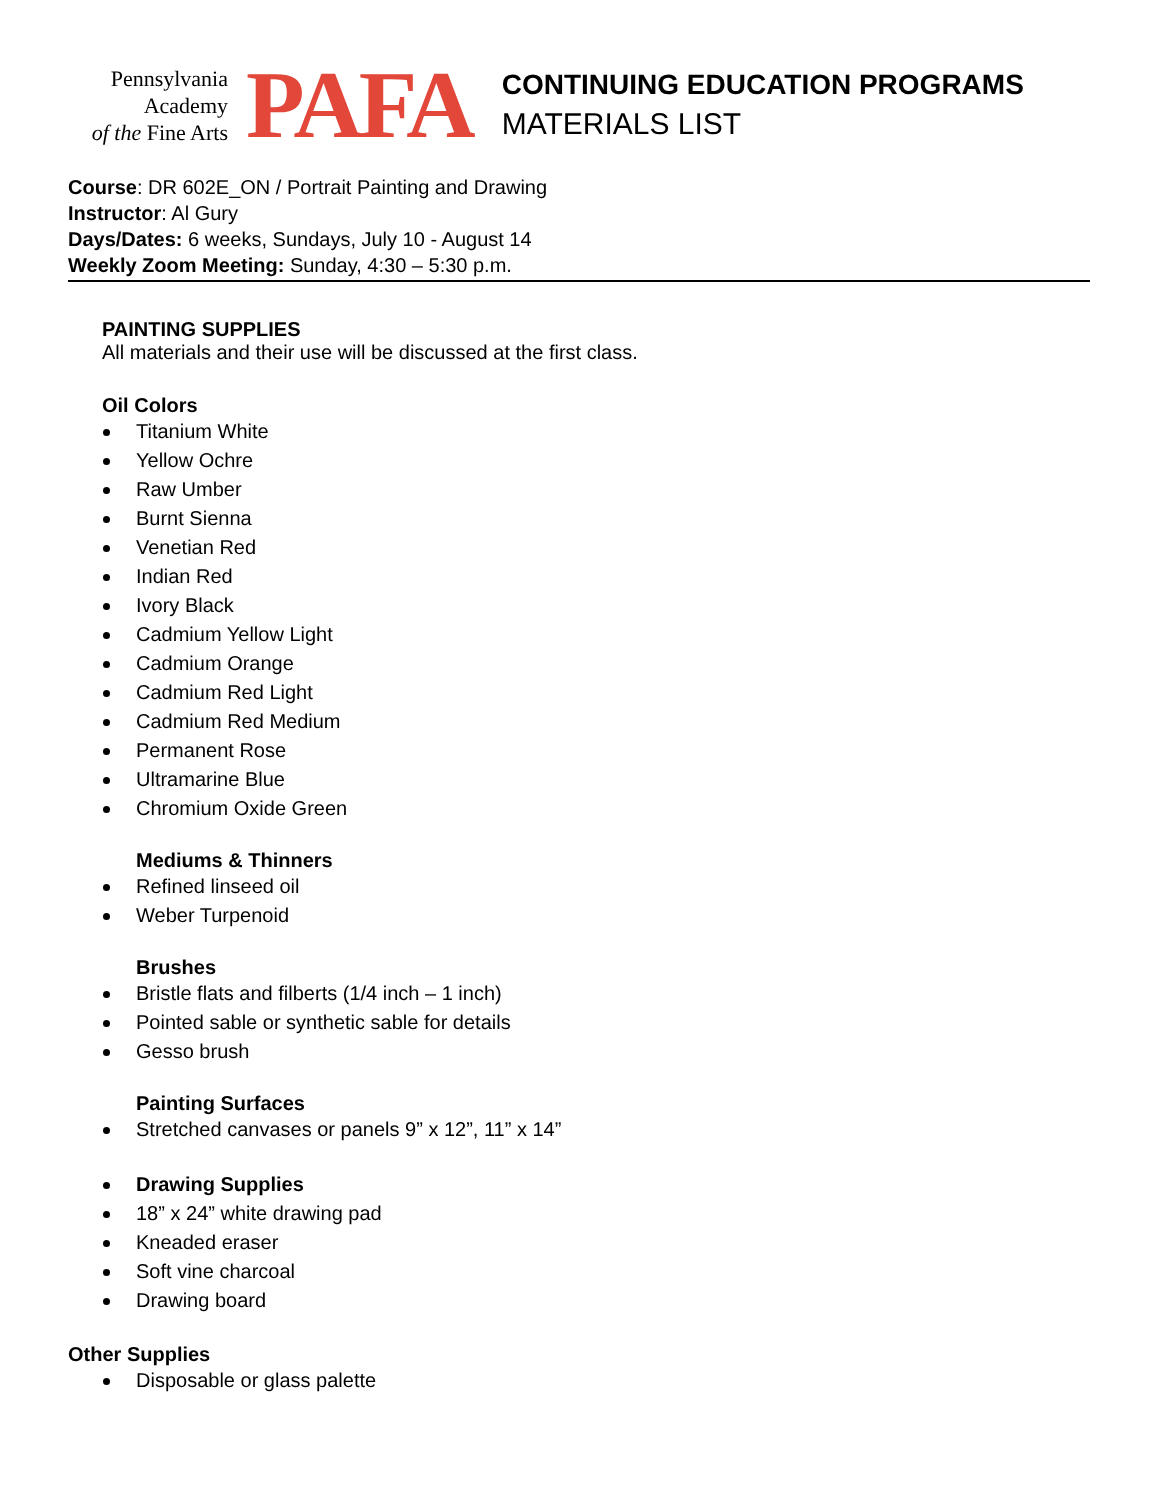Pennsylvania
Academy
of the Fine Arts
PAFA
CONTINUING EDUCATION PROGRAMS
MATERIALS LIST
Course: DR 602E_ON / Portrait Painting and Drawing
Instructor: Al Gury
Days/Dates: 6 weeks, Sundays, July 10 - August 14
Weekly Zoom Meeting: Sunday, 4:30 – 5:30 p.m.
PAINTING SUPPLIES
All materials and their use will be discussed at the first class.
Oil Colors
Titanium White
Yellow Ochre
Raw Umber
Burnt Sienna
Venetian Red
Indian Red
Ivory Black
Cadmium Yellow Light
Cadmium Orange
Cadmium Red Light
Cadmium Red Medium
Permanent Rose
Ultramarine Blue
Chromium Oxide Green
Mediums & Thinners
Refined linseed oil
Weber Turpenoid
Brushes
Bristle flats and filberts (1/4 inch – 1 inch)
Pointed sable or synthetic sable for details
Gesso brush
Painting Surfaces
Stretched canvases or panels 9” x 12”, 11” x 14”
Drawing Supplies
18” x 24” white drawing pad
Kneaded eraser
Soft vine charcoal
Drawing board
Other Supplies
Disposable or glass palette